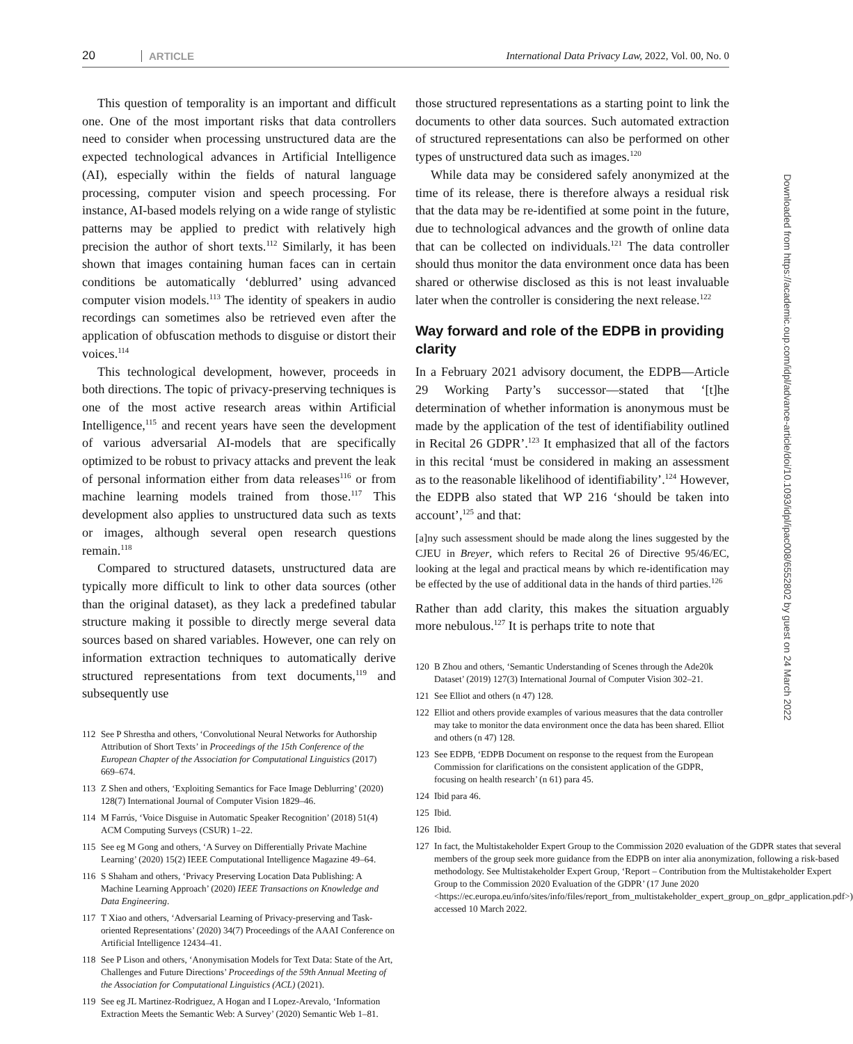20 ARTICLE International Data Privacy Law, 2022, Vol. 00, No. 0
This question of temporality is an important and difficult one. One of the most important risks that data controllers need to consider when processing unstructured data are the expected technological advances in Artificial Intelligence (AI), especially within the fields of natural language processing, computer vision and speech processing. For instance, AI-based models relying on a wide range of stylistic patterns may be applied to predict with relatively high precision the author of short texts.<sup>112</sup> Similarly, it has been shown that images containing human faces can in certain conditions be automatically ‘deblurred’ using advanced computer vision models.<sup>113</sup> The identity of speakers in audio recordings can sometimes also be retrieved even after the application of obfuscation methods to disguise or distort their voices.<sup>114</sup>
This technological development, however, proceeds in both directions. The topic of privacy-preserving techniques is one of the most active research areas within Artificial Intelligence,<sup>115</sup> and recent years have seen the development of various adversarial AI-models that are specifically optimized to be robust to privacy attacks and prevent the leak of personal information either from data releases<sup>116</sup> or from machine learning models trained from those.<sup>117</sup> This development also applies to unstructured data such as texts or images, although several open research questions remain.<sup>118</sup>
Compared to structured datasets, unstructured data are typically more difficult to link to other data sources (other than the original dataset), as they lack a predefined tabular structure making it possible to directly merge several data sources based on shared variables. However, one can rely on information extraction techniques to automatically derive structured representations from text documents,<sup>119</sup> and subsequently use
112 See P Shrestha and others, ‘Convolutional Neural Networks for Authorship Attribution of Short Texts’ in Proceedings of the 15th Conference of the European Chapter of the Association for Computational Linguistics (2017) 669–674.
113 Z Shen and others, ‘Exploiting Semantics for Face Image Deblurring’ (2020) 128(7) International Journal of Computer Vision 1829–46.
114 M Farrús, ‘Voice Disguise in Automatic Speaker Recognition’ (2018) 51(4) ACM Computing Surveys (CSUR) 1–22.
115 See eg M Gong and others, ‘A Survey on Differentially Private Machine Learning’ (2020) 15(2) IEEE Computational Intelligence Magazine 49–64.
116 S Shaham and others, ‘Privacy Preserving Location Data Publishing: A Machine Learning Approach’ (2020) IEEE Transactions on Knowledge and Data Engineering.
117 T Xiao and others, ‘Adversarial Learning of Privacy-preserving and Task-oriented Representations’ (2020) 34(7) Proceedings of the AAAI Conference on Artificial Intelligence 12434–41.
118 See P Lison and others, ‘Anonymisation Models for Text Data: State of the Art, Challenges and Future Directions’ Proceedings of the 59th Annual Meeting of the Association for Computational Linguistics (ACL) (2021).
119 See eg JL Martinez-Rodriguez, A Hogan and I Lopez-Arevalo, ‘Information Extraction Meets the Semantic Web: A Survey’ (2020) Semantic Web 1–81.
those structured representations as a starting point to link the documents to other data sources. Such automated extraction of structured representations can also be performed on other types of unstructured data such as images.<sup>120</sup>
While data may be considered safely anonymized at the time of its release, there is therefore always a residual risk that the data may be re-identified at some point in the future, due to technological advances and the growth of online data that can be collected on individuals.<sup>121</sup> The data controller should thus monitor the data environment once data has been shared or otherwise disclosed as this is not least invaluable later when the controller is considering the next release.<sup>122</sup>
Way forward and role of the EDPB in providing clarity
In a February 2021 advisory document, the EDPB—Article 29 Working Party’s successor—stated that ‘[t]he determination of whether information is anonymous must be made by the application of the test of identifiability outlined in Recital 26 GDPR’.<sup>123</sup> It emphasized that all of the factors in this recital ‘must be considered in making an assessment as to the reasonable likelihood of identifiability’.<sup>124</sup> However, the EDPB also stated that WP 216 ‘should be taken into account’,<sup>125</sup> and that:
[a]ny such assessment should be made along the lines suggested by the CJEU in Breyer, which refers to Recital 26 of Directive 95/46/EC, looking at the legal and practical means by which re-identification may be effected by the use of additional data in the hands of third parties.<sup>126</sup>
Rather than add clarity, this makes the situation arguably more nebulous.<sup>127</sup> It is perhaps trite to note that
120 B Zhou and others, ‘Semantic Understanding of Scenes through the Ade20k Dataset’ (2019) 127(3) International Journal of Computer Vision 302–21.
121 See Elliot and others (n 47) 128.
122 Elliot and others provide examples of various measures that the data controller may take to monitor the data environment once the data has been shared. Elliot and others (n 47) 128.
123 See EDPB, ‘EDPB Document on response to the request from the European Commission for clarifications on the consistent application of the GDPR, focusing on health research’ (n 61) para 45.
124 Ibid para 46.
125 Ibid.
126 Ibid.
127 In fact, the Multistakeholder Expert Group to the Commission 2020 evaluation of the GDPR states that several members of the group seek more guidance from the EDPB on inter alia anonymization, following a risk-based methodology. See Multistakeholder Expert Group, ‘Report – Contribution from the Multistakeholder Expert Group to the Commission 2020 Evaluation of the GDPR’ (17 June 2020 <https://ec.europa.eu/info/sites/info/files/report_from_multistakeholder_expert_group_on_gdpr_application.pdf>) accessed 10 March 2022.
Downloaded from https://academic.oup.com/idpl/advance-article/doi/10.1093/idpl/ipac008/6552802 by guest on 24 March 2022